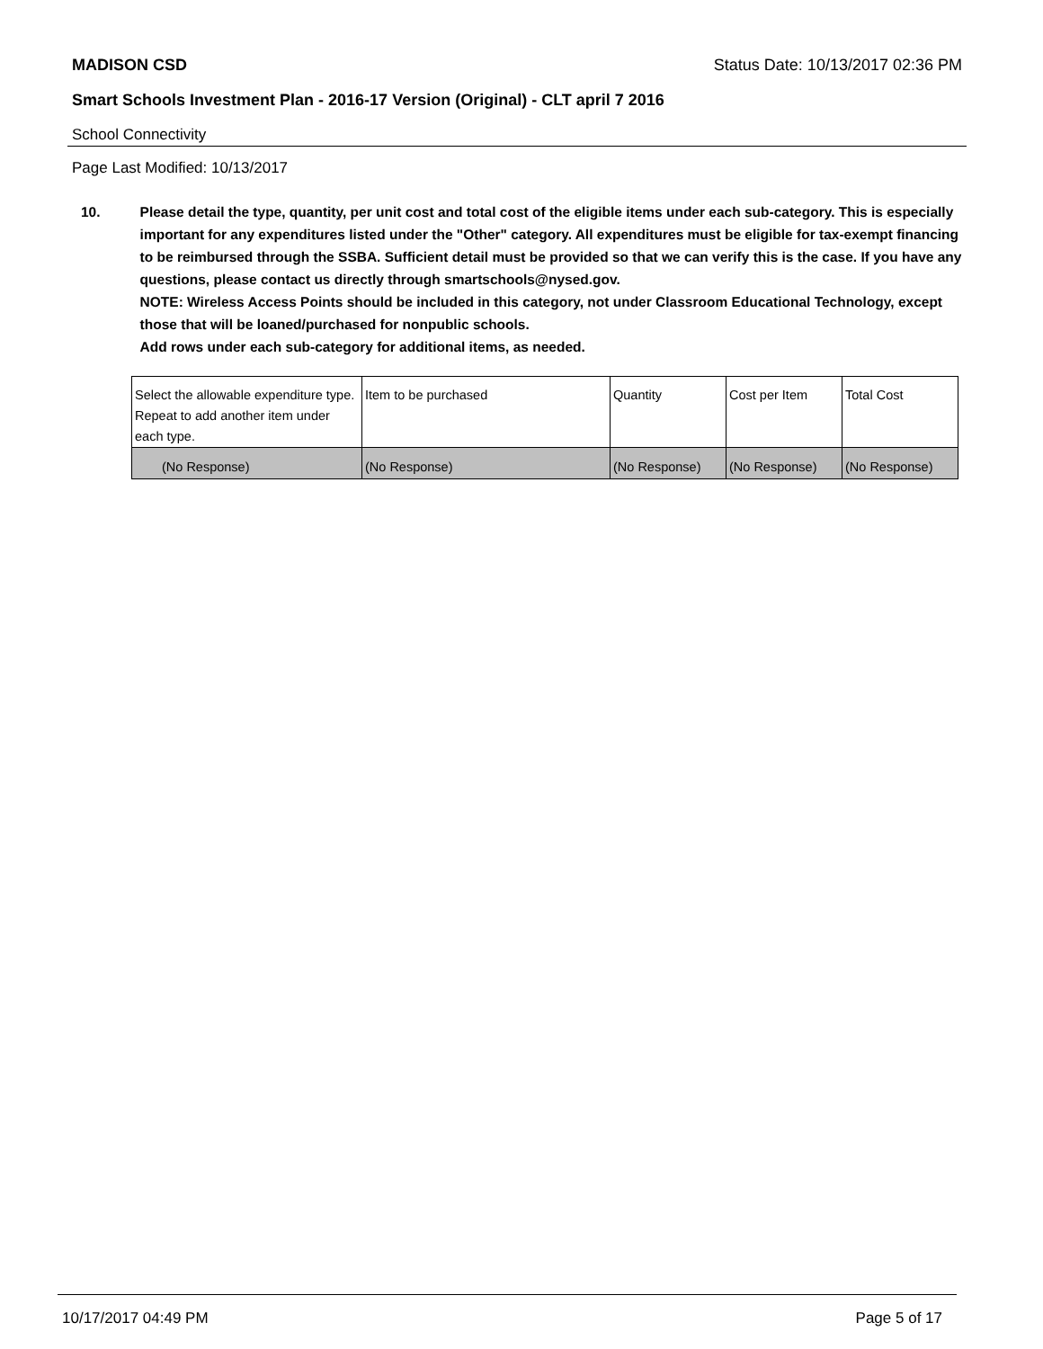MADISON CSD Status Date: 10/13/2017 02:36 PM
Smart Schools Investment Plan - 2016-17 Version (Original) - CLT april 7 2016
School Connectivity
Page Last Modified: 10/13/2017
10. Please detail the type, quantity, per unit cost and total cost of the eligible items under each sub-category. This is especially important for any expenditures listed under the "Other" category. All expenditures must be eligible for tax-exempt financing to be reimbursed through the SSBA. Sufficient detail must be provided so that we can verify this is the case. If you have any questions, please contact us directly through smartschools@nysed.gov.
NOTE: Wireless Access Points should be included in this category, not under Classroom Educational Technology, except those that will be loaned/purchased for nonpublic schools.
Add rows under each sub-category for additional items, as needed.
| Select the allowable expenditure type. Repeat to add another item under each type. | Item to be purchased | Quantity | Cost per Item | Total Cost |
| (No Response) | (No Response) | (No Response) | (No Response) | (No Response) |
10/17/2017 04:49 PM Page 5 of 17